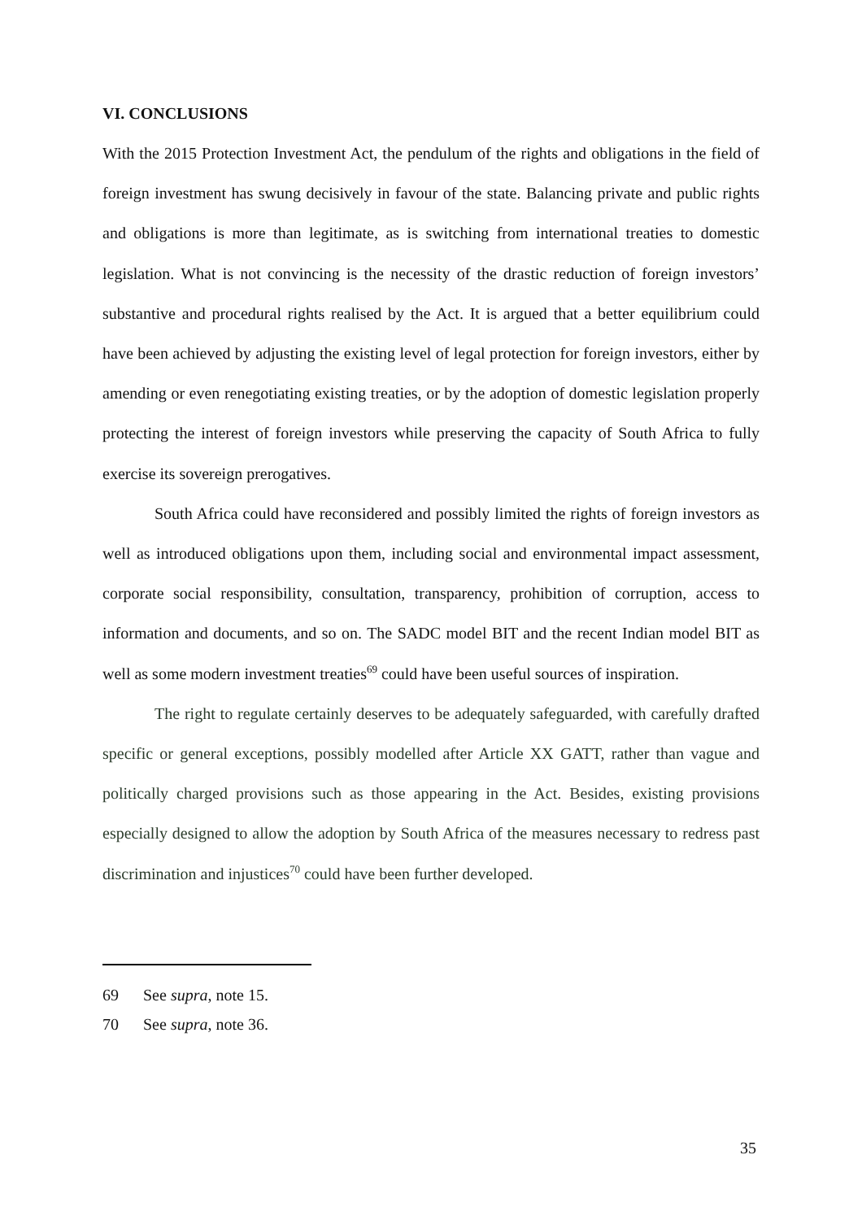VI. CONCLUSIONS
With the 2015 Protection Investment Act, the pendulum of the rights and obligations in the field of foreign investment has swung decisively in favour of the state. Balancing private and public rights and obligations is more than legitimate, as is switching from international treaties to domestic legislation. What is not convincing is the necessity of the drastic reduction of foreign investors’ substantive and procedural rights realised by the Act. It is argued that a better equilibrium could have been achieved by adjusting the existing level of legal protection for foreign investors, either by amending or even renegotiating existing treaties, or by the adoption of domestic legislation properly protecting the interest of foreign investors while preserving the capacity of South Africa to fully exercise its sovereign prerogatives.
South Africa could have reconsidered and possibly limited the rights of foreign investors as well as introduced obligations upon them, including social and environmental impact assessment, corporate social responsibility, consultation, transparency, prohibition of corruption, access to information and documents, and so on. The SADC model BIT and the recent Indian model BIT as well as some modern investment treaties<sup>69</sup> could have been useful sources of inspiration.
The right to regulate certainly deserves to be adequately safeguarded, with carefully drafted specific or general exceptions, possibly modelled after Article XX GATT, rather than vague and politically charged provisions such as those appearing in the Act. Besides, existing provisions especially designed to allow the adoption by South Africa of the measures necessary to redress past discrimination and injustices<sup>70</sup> could have been further developed.
69 See supra, note 15.
70 See supra, note 36.
35